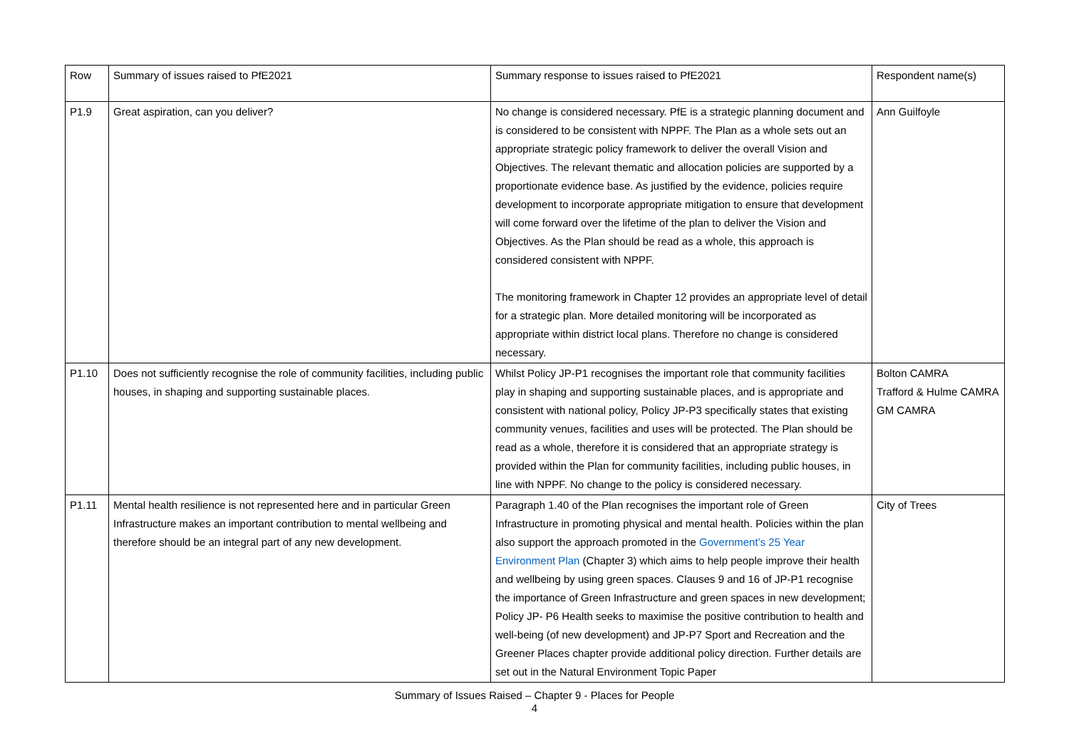| Row | Summary of issues raised to PfE2021 | Summary response to issues raised to PfE2021 | Respondent name(s) |
| --- | --- | --- | --- |
| P1.9 | Great aspiration, can you deliver? | No change is considered necessary. PfE is a strategic planning document and is considered to be consistent with NPPF. The Plan as a whole sets out an appropriate strategic policy framework to deliver the overall Vision and Objectives. The relevant thematic and allocation policies are supported by a proportionate evidence base. As justified by the evidence, policies require development to incorporate appropriate mitigation to ensure that development will come forward over the lifetime of the plan to deliver the Vision and Objectives. As the Plan should be read as a whole, this approach is considered consistent with NPPF. The monitoring framework in Chapter 12 provides an appropriate level of detail for a strategic plan. More detailed monitoring will be incorporated as appropriate within district local plans. Therefore no change is considered necessary. | Ann Guilfoyle |
| P1.10 | Does not sufficiently recognise the role of community facilities, including public houses, in shaping and supporting sustainable places. | Whilst Policy JP-P1 recognises the important role that community facilities play in shaping and supporting sustainable places, and is appropriate and consistent with national policy, Policy JP-P3 specifically states that existing community venues, facilities and uses will be protected. The Plan should be read as a whole, therefore it is considered that an appropriate strategy is provided within the Plan for community facilities, including public houses, in line with NPPF. No change to the policy is considered necessary. | Bolton CAMRA Trafford & Hulme CAMRA GM CAMRA |
| P1.11 | Mental health resilience is not represented here and in particular Green Infrastructure makes an important contribution to mental wellbeing and therefore should be an integral part of any new development. | Paragraph 1.40 of the Plan recognises the important role of Green Infrastructure in promoting physical and mental health. Policies within the plan also support the approach promoted in the Government’s 25 Year Environment Plan (Chapter 3) which aims to help people improve their health and wellbeing by using green spaces. Clauses 9 and 16 of JP-P1 recognise the importance of Green Infrastructure and green spaces in new development; Policy JP- P6 Health seeks to maximise the positive contribution to health and well-being (of new development) and JP-P7 Sport and Recreation and the Greener Places chapter provide additional policy direction. Further details are set out in the Natural Environment Topic Paper | City of Trees |
Summary of Issues Raised – Chapter 9 - Places for People
4